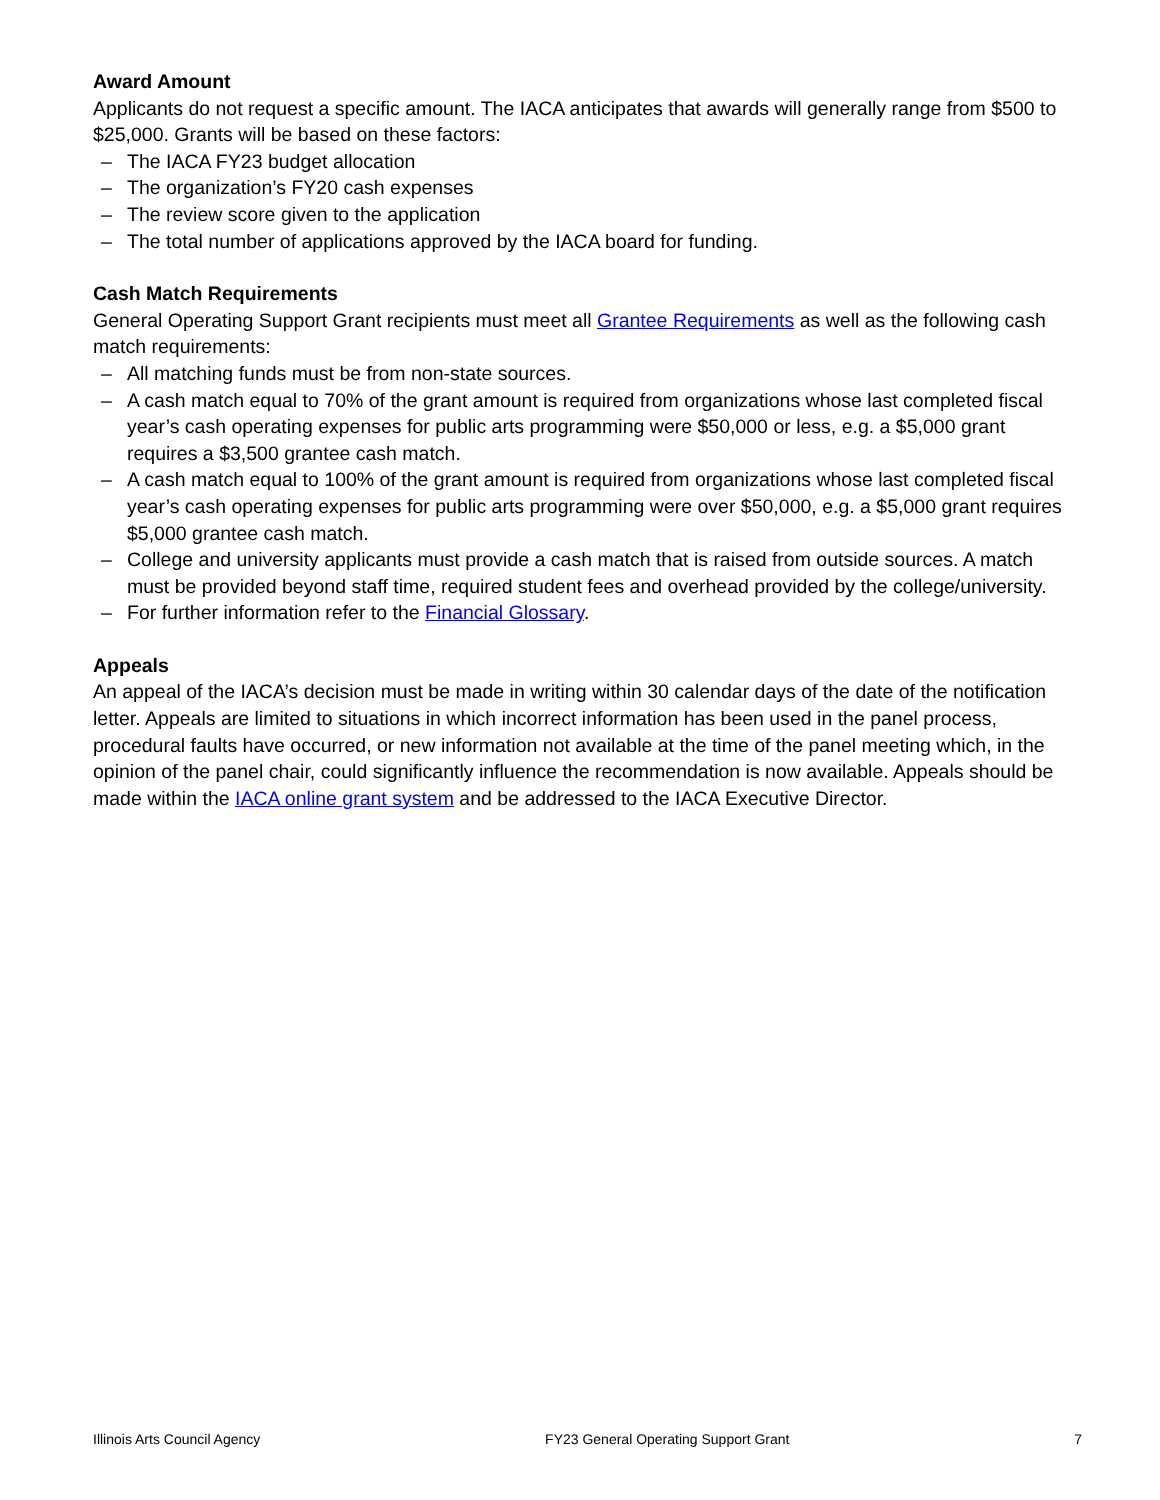Award Amount
Applicants do not request a specific amount. The IACA anticipates that awards will generally range from $500 to $25,000. Grants will be based on these factors:
– The IACA FY23 budget allocation
– The organization’s FY20 cash expenses
– The review score given to the application
– The total number of applications approved by the IACA board for funding.
Cash Match Requirements
General Operating Support Grant recipients must meet all Grantee Requirements as well as the following cash match requirements:
– All matching funds must be from non-state sources.
– A cash match equal to 70% of the grant amount is required from organizations whose last completed fiscal year’s cash operating expenses for public arts programming were $50,000 or less, e.g. a $5,000 grant requires a $3,500 grantee cash match.
– A cash match equal to 100% of the grant amount is required from organizations whose last completed fiscal year’s cash operating expenses for public arts programming were over $50,000, e.g. a $5,000 grant requires $5,000 grantee cash match.
– College and university applicants must provide a cash match that is raised from outside sources. A match must be provided beyond staff time, required student fees and overhead provided by the college/university.
– For further information refer to the Financial Glossary.
Appeals
An appeal of the IACA’s decision must be made in writing within 30 calendar days of the date of the notification letter. Appeals are limited to situations in which incorrect information has been used in the panel process, procedural faults have occurred, or new information not available at the time of the panel meeting which, in the opinion of the panel chair, could significantly influence the recommendation is now available. Appeals should be made within the IACA online grant system and be addressed to the IACA Executive Director.
Illinois Arts Council Agency FY23 General Operating Support Grant 7